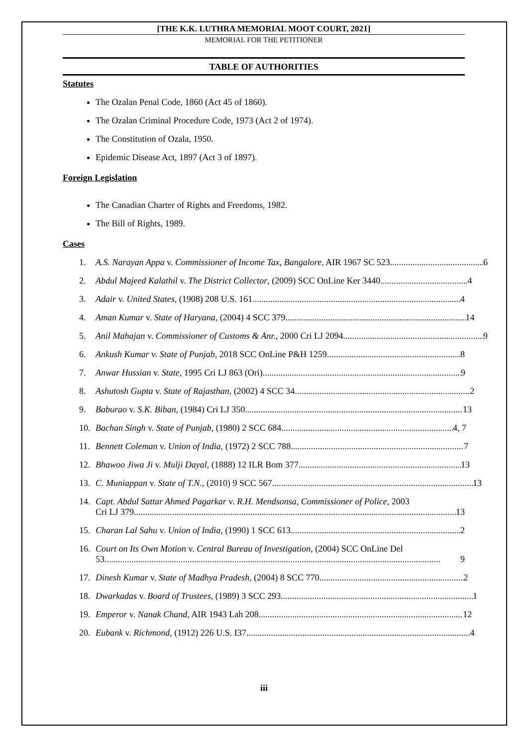[THE K.K. LUTHRA MEMORIAL MOOT COURT, 2021]
MEMORIAL FOR THE PETITIONER
TABLE OF AUTHORITIES
Statutes
The Ozalan Penal Code, 1860 (Act 45 of 1860).
The Ozalan Criminal Procedure Code, 1973 (Act 2 of 1974).
The Constitution of Ozala, 1950.
Epidemic Disease Act, 1897 (Act 3 of 1897).
Foreign Legislation
The Canadian Charter of Rights and Freedoms, 1982.
The Bill of Rights, 1989.
Cases
1. A.S. Narayan Appa v. Commissioner of Income Tax, Bangalore, AIR 1967 SC 523 6
2. Abdul Majeed Kalathil v. The District Collector, (2009) SCC OnLine Ker 3440 4
3. Adair v. United States, (1908) 208 U.S. 161 4
4. Aman Kumar v. State of Haryana, (2004) 4 SCC 379 14
5. Anil Mahajan v. Commissioner of Customs & Anr., 2000 Cri LJ 2094 9
6. Ankush Kumar v. State of Punjab, 2018 SCC OnLine P&H 1259 8
7. Anwar Hussian v. State, 1995 Cri LJ 863 (Ori) 9
8. Ashutosh Gupta v. State of Rajasthan, (2002) 4 SCC 34 2
9. Baburao v. S.K. Biban, (1984) Cri LJ 350 13
10. Bachan Singh v. State of Punjab, (1980) 2 SCC 684 4, 7
11. Bennett Coleman v. Union of India, (1972) 2 SCC 788 7
12. Bhawoo Jiwa Ji v. Mulji Dayal, (1888) 12 ILR Bom 377 13
13. C. Muniappan v. State of T.N., (2010) 9 SCC 567 13
14. Capt. Abdul Sattar Ahmed Pagarkar v. R.H. Mendsonsa, Commissioner of Police, 2003
Cri LJ 379 13
15. Charan Lal Sahu v. Union of India, (1990) 1 SCC 613 2
16. Court on Its Own Motion v. Central Bureau of Investigation, (2004) SCC OnLine Del
53 9
17. Dinesh Kumar v. State of Madhya Pradesh, (2004) 8 SCC 770 2
18. Dwarkadas v. Board of Trustees, (1989) 3 SCC 293 1
19. Emperor v. Nanak Chand, AIR 1943 Lah 208 12
20. Eubank v. Richmond, (1912) 226 U.S. I37 4
iii